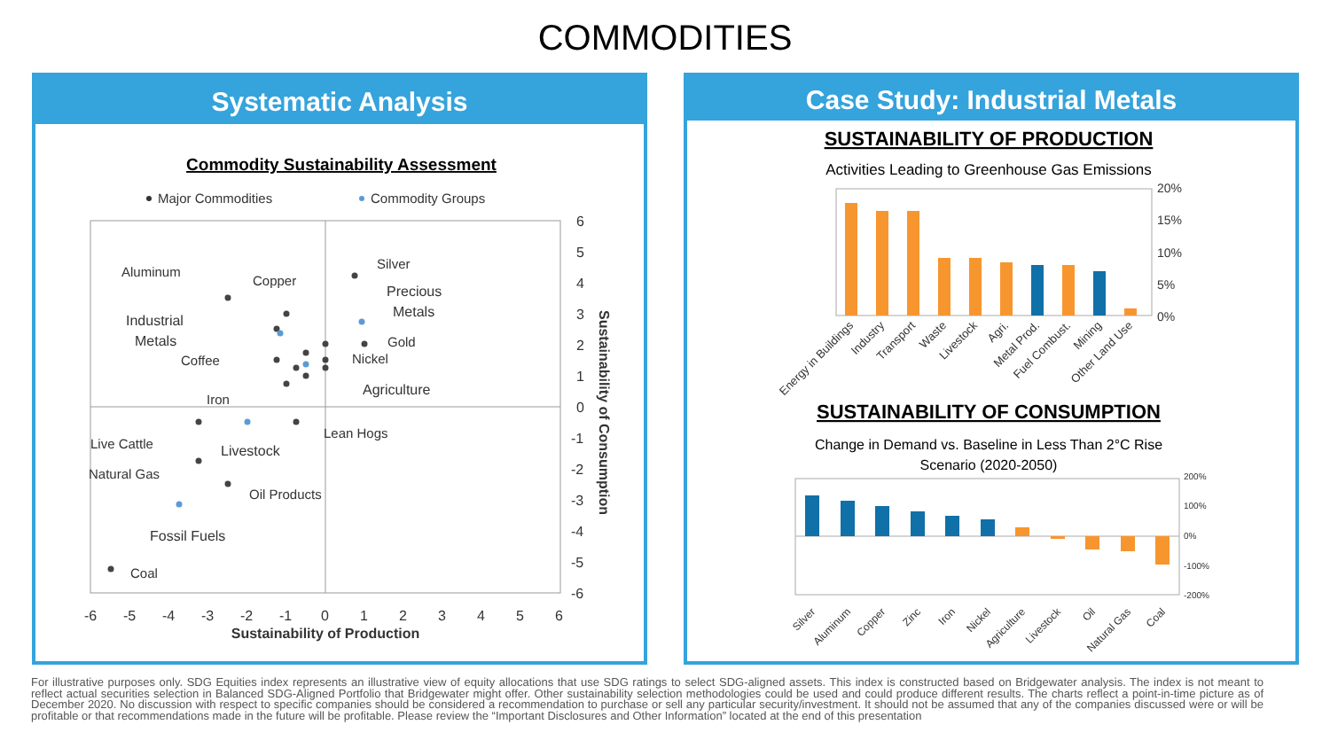COMMODITIES
Systematic Analysis
Commodity Sustainability Assessment
Major Commodities
Commodity Groups
6
5
4
3
2
1
0
-1
-2
-3
-4
-5
-6
-6
-5
-4
-3
-2
-1
0
1
2
3
4
5
6
Sustainability of Production
Sustainability of Consumption
Silver
Aluminum
Copper
Precious
Metals
Industrial
Metals
Gold
Nickel
Coffee
Agriculture
Iron
Lean Hogs
Live Cattle
Livestock
Natural Gas
Oil Products
Fossil Fuels
Coal
Case Study: Industrial Metals
SUSTAINABILITY OF PRODUCTION
Activities Leading to Greenhouse Gas Emissions
20%
15%
10%
5%
0%
Energy in Buildings
Industry
Transport
Waste
Livestock
Agri.
Metal Prod.
Fuel Combust.
Mining
Other Land Use
SUSTAINABILITY OF CONSUMPTION
Change in Demand vs. Baseline in Less Than 2°C Rise
Scenario (2020-2050)
200%
100%
0%
-100%
-200%
Silver
Aluminum
Copper
Zinc
Iron
Nickel
Agriculture
Livestock
Oil
Natural Gas
Coal
For illustrative purposes only. SDG Equities index represents an illustrative view of equity allocations that use SDG ratings to select SDG-aligned assets. This index is constructed based on Bridgewater analysis. The index is not meant to reflect actual securities selection in Balanced SDG-Aligned Portfolio that Bridgewater might offer. Other sustainability selection methodologies could be used and could produce different results. The charts reflect a point-in-time picture as of December 2020. No discussion with respect to specific companies should be considered a recommendation to purchase or sell any particular security/investment. It should not be assumed that any of the companies discussed were or will be profitable or that recommendations made in the future will be profitable. Please review the “Important Disclosures and Other Information” located at the end of this presentation